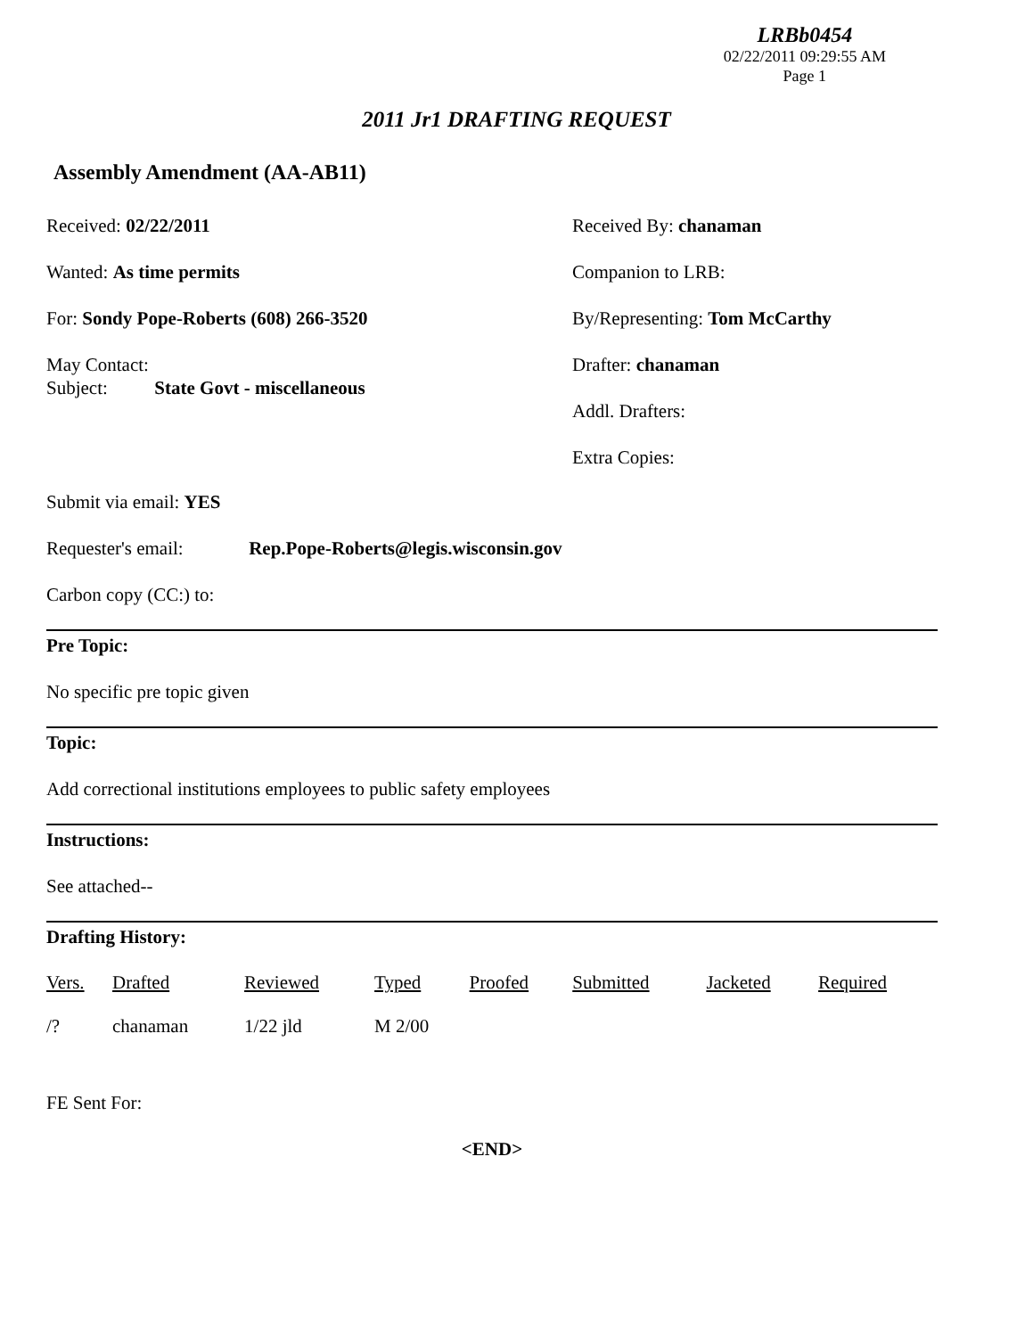LRBb0454
02/22/2011 09:29:55 AM
Page 1
2011 Jr1 DRAFTING REQUEST
Assembly Amendment (AA-AB11)
Received: 02/22/2011
Wanted: As time permits
For: Sondy Pope-Roberts (608) 266-3520
May Contact:
Subject: State Govt - miscellaneous
Received By: chanaman
Companion to LRB:
By/Representing: Tom McCarthy
Drafter: chanaman
Addl. Drafters:
Extra Copies:
Submit via email: YES
Requester's email: Rep.Pope-Roberts@legis.wisconsin.gov
Carbon copy (CC:) to:
Pre Topic:
No specific pre topic given
Topic:
Add correctional institutions employees to public safety employees
Instructions:
See attached--
Drafting History:
| Vers. | Drafted | Reviewed | Typed | Proofed | Submitted | Jacketed | Required |
| --- | --- | --- | --- | --- | --- | --- | --- |
| /? | chanaman | 1/22 jld | M 2/00 | | | | |
FE Sent For:
<END>